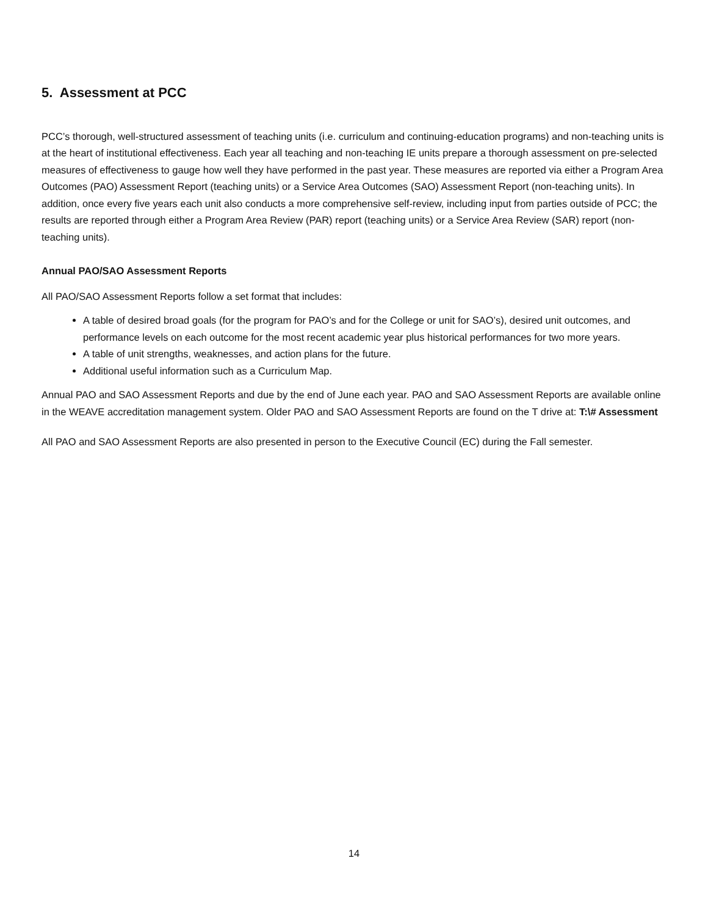5. Assessment at PCC
PCC’s thorough, well-structured assessment of teaching units (i.e. curriculum and continuing-education programs) and non-teaching units is at the heart of institutional effectiveness. Each year all teaching and non-teaching IE units prepare a thorough assessment on pre-selected measures of effectiveness to gauge how well they have performed in the past year. These measures are reported via either a Program Area Outcomes (PAO) Assessment Report (teaching units) or a Service Area Outcomes (SAO) Assessment Report (non-teaching units). In addition, once every five years each unit also conducts a more comprehensive self-review, including input from parties outside of PCC; the results are reported through either a Program Area Review (PAR) report (teaching units) or a Service Area Review (SAR) report (non-teaching units).
Annual PAO/SAO Assessment Reports
All PAO/SAO Assessment Reports follow a set format that includes:
A table of desired broad goals (for the program for PAO’s and for the College or unit for SAO’s), desired unit outcomes, and performance levels on each outcome for the most recent academic year plus historical performances for two more years.
A table of unit strengths, weaknesses, and action plans for the future.
Additional useful information such as a Curriculum Map.
Annual PAO and SAO Assessment Reports and due by the end of June each year. PAO and SAO Assessment Reports are available online in the WEAVE accreditation management system. Older PAO and SAO Assessment Reports are found on the T drive at: T:\# Assessment
All PAO and SAO Assessment Reports are also presented in person to the Executive Council (EC) during the Fall semester.
14